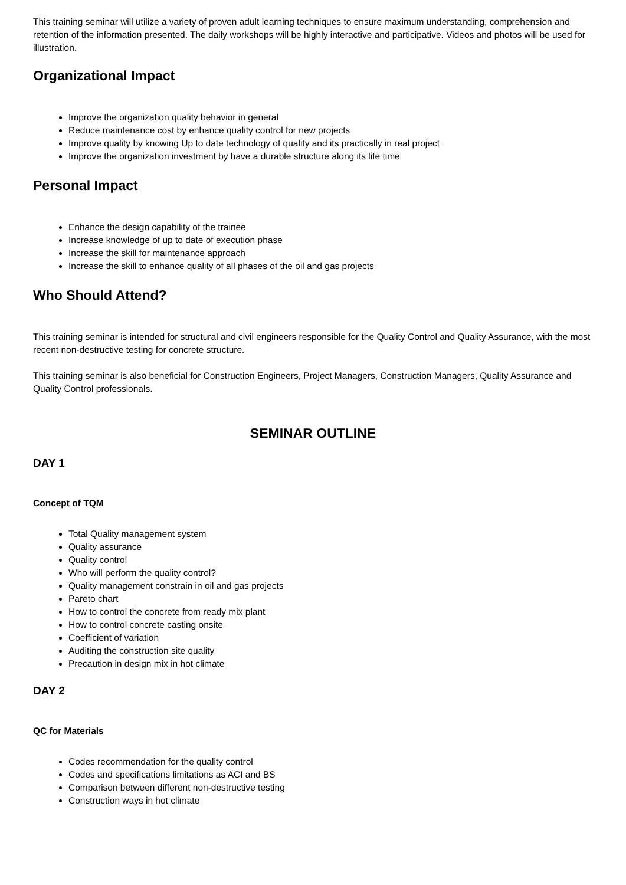This training seminar will utilize a variety of proven adult learning techniques to ensure maximum understanding, comprehension and retention of the information presented. The daily workshops will be highly interactive and participative. Videos and photos will be used for illustration.
Organizational Impact
Improve the organization quality behavior in general
Reduce maintenance cost by enhance quality control for new projects
Improve quality by knowing Up to date technology of quality and its practically in real project
Improve the organization investment by have a durable structure along its life time
Personal Impact
Enhance the design capability of the trainee
Increase knowledge of up to date of execution phase
Increase the skill for maintenance approach
Increase the skill to enhance quality of all phases of the oil and gas projects
Who Should Attend?
This training seminar is intended for structural and civil engineers responsible for the Quality Control and Quality Assurance, with the most recent non-destructive testing for concrete structure.
This training seminar is also beneficial for Construction Engineers, Project Managers, Construction Managers, Quality Assurance and Quality Control professionals.
SEMINAR OUTLINE
DAY 1
Concept of TQM
Total Quality management system
Quality assurance
Quality control
Who will perform the quality control?
Quality management constrain in oil and gas projects
Pareto chart
How to control the concrete from ready mix plant
How to control concrete casting onsite
Coefficient of variation
Auditing the construction site quality
Precaution in design mix in hot climate
DAY 2
QC for Materials
Codes recommendation for the quality control
Codes and specifications limitations as ACI and BS
Comparison between different non-destructive testing
Construction ways in hot climate